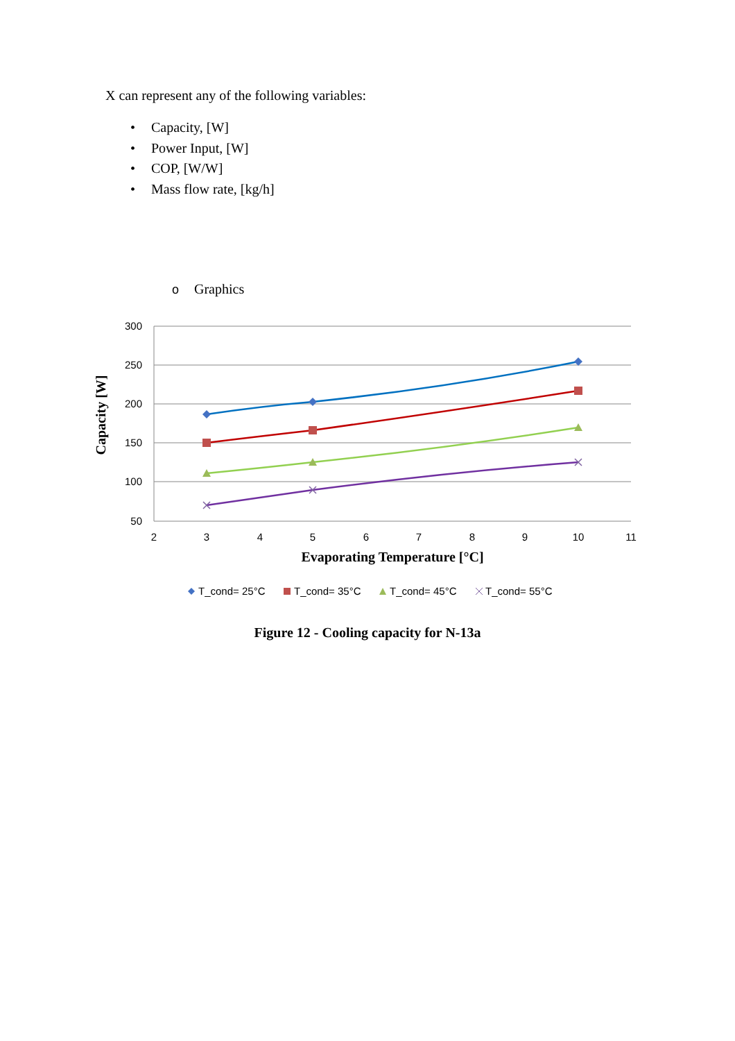X can represent any of the following variables:
• Capacity, [W]
• Power Input, [W]
• COP, [W/W]
• Mass flow rate, [kg/h]
o Graphics
300
250
200
150
100
50
2
3
4
5
6
7
8
9
10
11
Evaporating Temperature [°C]
Capacity [W]
T_cond= 25°C
T_cond= 35°C
T_cond= 45°C
T_cond= 55°C
Figure 12 - Cooling capacity for N-13a